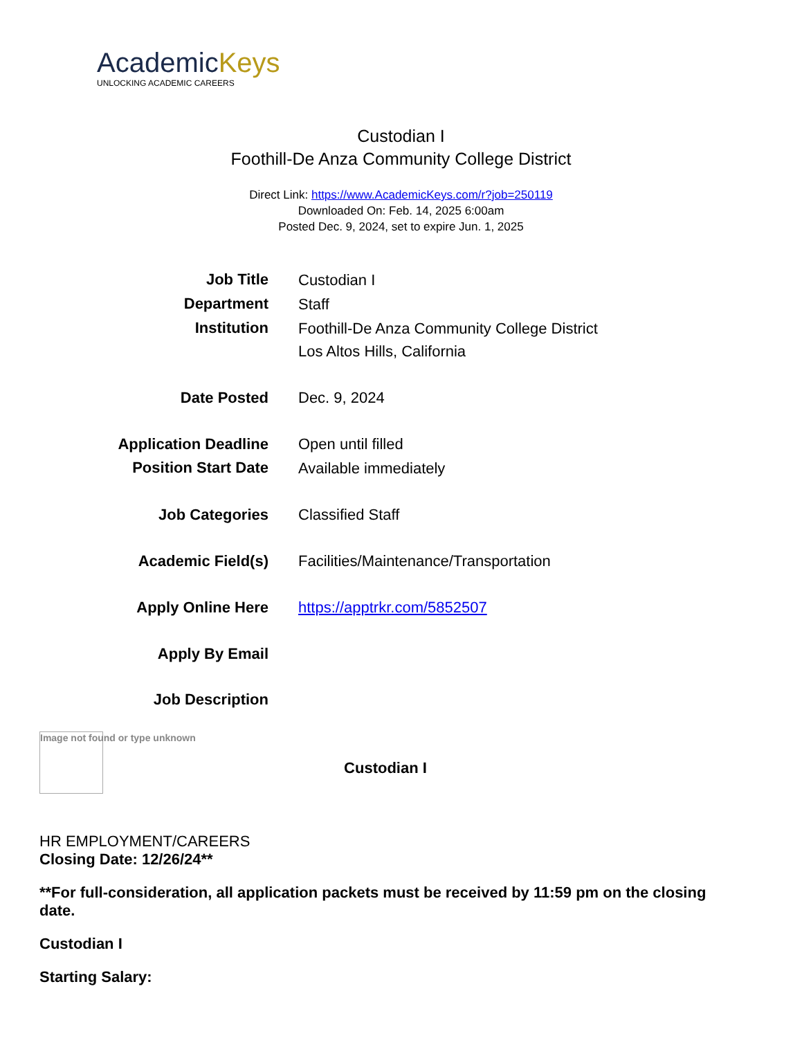AcademicKeys
UNLOCKING ACADEMIC CAREERS
Custodian I
Foothill-De Anza Community College District
Direct Link: https://www.AcademicKeys.com/r?job=250119
Downloaded On: Feb. 14, 2025 6:00am
Posted Dec. 9, 2024, set to expire Jun. 1, 2025
| Job Title | Custodian I |
| Department | Staff |
| Institution | Foothill-De Anza Community College District Los Altos Hills, California |
| Date Posted | Dec. 9, 2024 |
| Application Deadline | Open until filled |
| Position Start Date | Available immediately |
| Job Categories | Classified Staff |
| Academic Field(s) | Facilities/Maintenance/Transportation |
| Apply Online Here | https://apptrkr.com/5852507 |
| Apply By Email | |
| Job Description | |
Image not found or type unknown
Custodian I
HR EMPLOYMENT/CAREERS
Closing Date: 12/26/24**
**For full-consideration, all application packets must be received by 11:59 pm on the closing date.
Custodian I
Starting Salary: